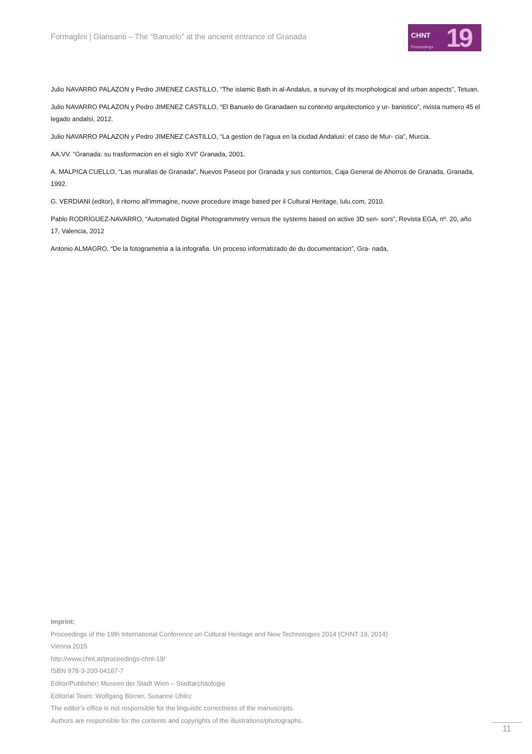Formaglini | Giansanti – The “Banuelo” at the ancient entrance of Granada
CHNT
19
Proceedings
Julio NAVARRO PALAZON y Pedro JIMENEZ CASTILLO, “The islamic Bath in al-Andalus, a survay of its morphological and urban aspects”, Tetuan.
Julio NAVARRO PALAZON y Pedro JIMENEZ CASTILLO, “El Banuelo de Granadaen su contexto arquitectonico y ur- banistico”, rivista numero 45 el legado andalsì, 2012.
Julio NAVARRO PALAZON y Pedro JIMENEZ CASTILLO, “La gestion de l’agua en la ciudad Andalusì: el caso de Mur- cia”, Murcia.
AA.VV. “Granada: su trasformacion en el siglo XVI” Granada, 2001.
A. MALPICA CUELLO, “Las murallas de Granada”, Nuevos Paseos por Granada y sus contornos, Caja General de Ahorros de Granada, Granada, 1992.
G. VERDIANI (editor), Il ritorno all’immagine, nuove procedure image based per il Cultural Heritage, lulu.com, 2010.
Pablo RODRÍGUEZ-NAVARRO, “Automated Digital Photogrammetry versus the systems based on active 3D sen- sors”, Revista EGA, nº. 20, año 17, Valencia, 2012
Antonio ALMAGRO, “De la fotogrametria a la infografia. Un proceso informatizado de du documentacion”, Gra- nada,
Imprint:
Proceedings of the 19th International Conference on Cultural Heritage and New Technologies 2014 (CHNT 19, 2014)
Vienna 2015
http://www.chnt.at/proceedings-chnt-19/
ISBN 978-3-200-04167-7
Editor/Publisher: Museen der Stadt Wien – Stadtarchäologie
Editorial Team: Wolfgang Börner, Susanne Uhlirz
The editor’s office is not responsible for the linguistic correctness of the manuscripts.
Authors are responsible for the contents and copyrights of the illustrations/photographs.
11